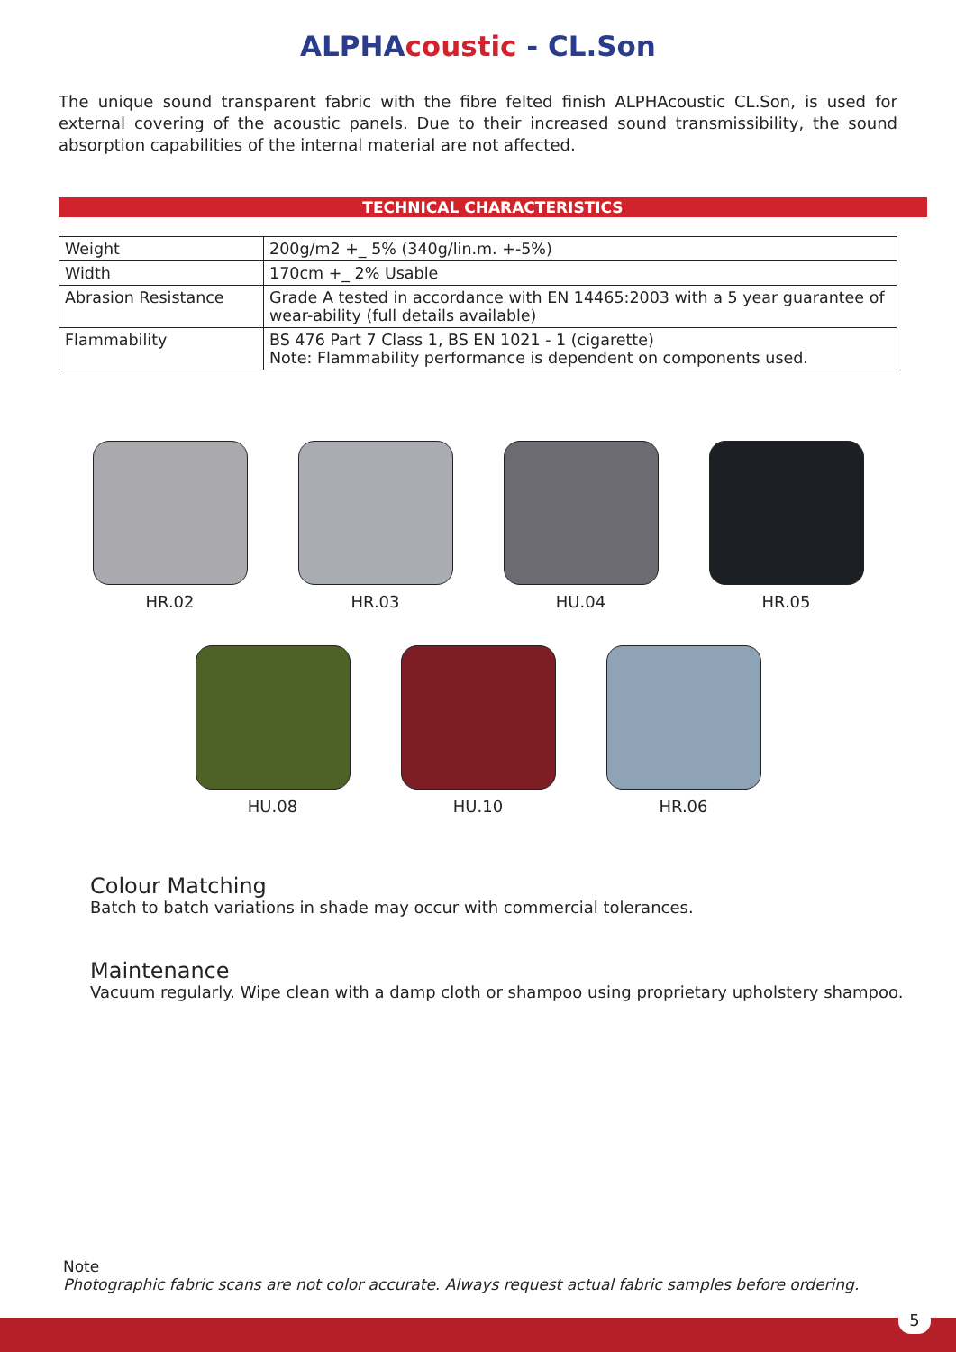ALPHAcoustic - CL.Son
The unique sound transparent fabric with the fibre felted finish ALPHAcoustic CL.Son, is used for external covering of the acoustic panels. Due to their increased sound transmissibility, the sound absorption capabilities of the internal material are not affected.
TECHNICAL CHARACTERISTICS
| Weight | 200g/m2 +_ 5% (340g/lin.m. +-5%) |
| Width | 170cm +_ 2% Usable |
| Abrasion Resistance | Grade A tested in accordance with EN 14465:2003 with a 5 year guarantee of wear-ability (full details available) |
| Flammability | BS 476 Part 7 Class 1, BS EN 1021 - 1 (cigarette) Note: Flammability performance is dependent on components used. |
HR.02 HR.03 HU.04 HR.05
HU.08 HU.10 HR.06
Colour Matching
Batch to batch variations in shade may occur with commercial tolerances.
Maintenance
Vacuum regularly. Wipe clean with a damp cloth or shampoo using proprietary upholstery shampoo.
Note
Photographic fabric scans are not color accurate. Always request actual fabric samples before ordering.
5